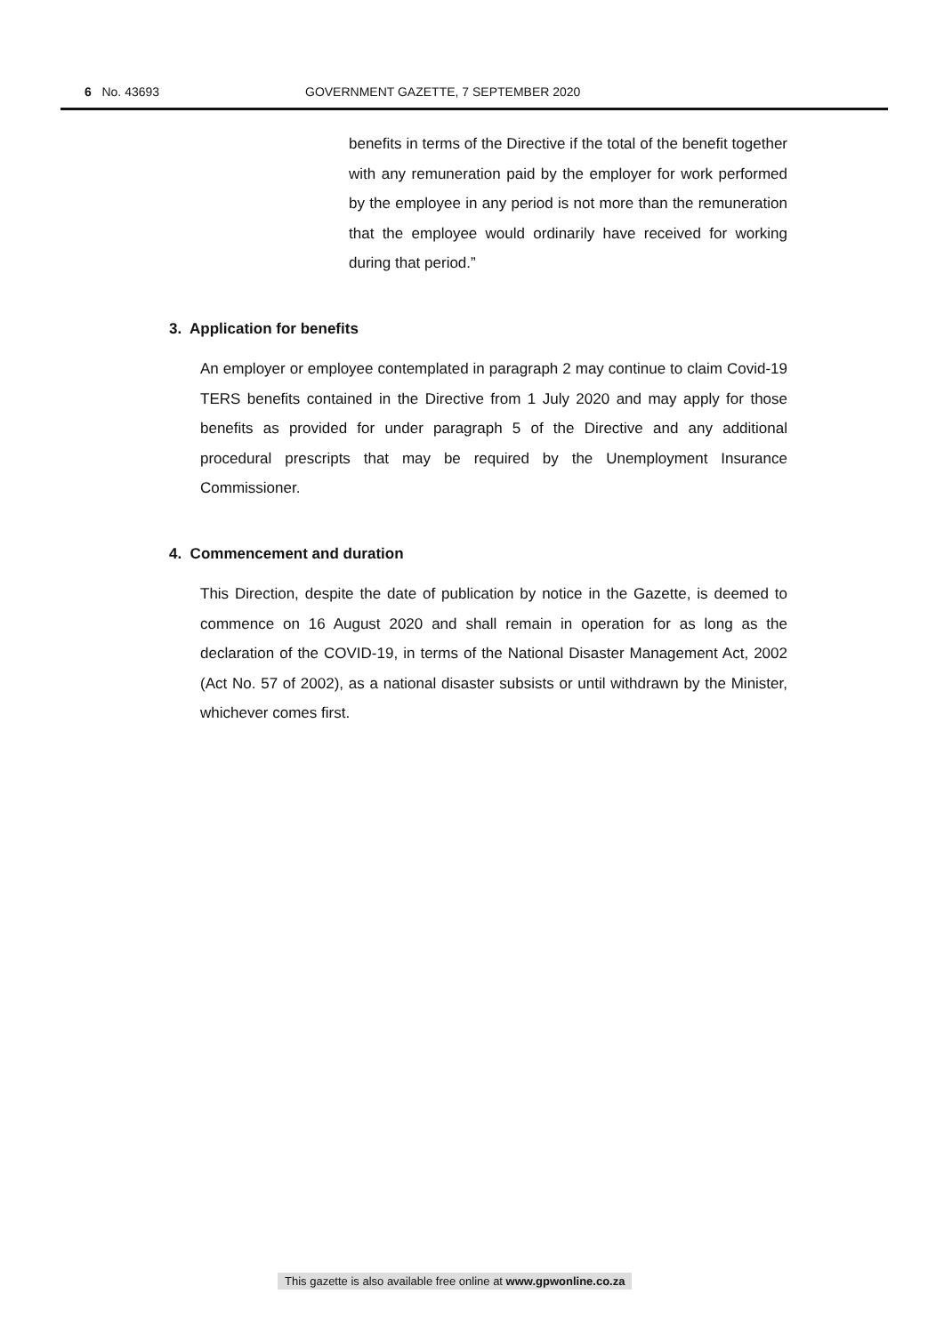6 No. 43693 GOVERNMENT GAZETTE, 7 SEPTEMBER 2020
benefits in terms of the Directive if the total of the benefit together with any remuneration paid by the employer for work performed by the employee in any period is not more than the remuneration that the employee would ordinarily have received for working during that period.”
3. Application for benefits
An employer or employee contemplated in paragraph 2 may continue to claim Covid-19 TERS benefits contained in the Directive from 1 July 2020 and may apply for those benefits as provided for under paragraph 5 of the Directive and any additional procedural prescripts that may be required by the Unemployment Insurance Commissioner.
4. Commencement and duration
This Direction, despite the date of publication by notice in the Gazette, is deemed to commence on 16 August 2020 and shall remain in operation for as long as the declaration of the COVID-19, in terms of the National Disaster Management Act, 2002 (Act No. 57 of 2002), as a national disaster subsists or until withdrawn by the Minister, whichever comes first.
This gazette is also available free online at www.gpwonline.co.za